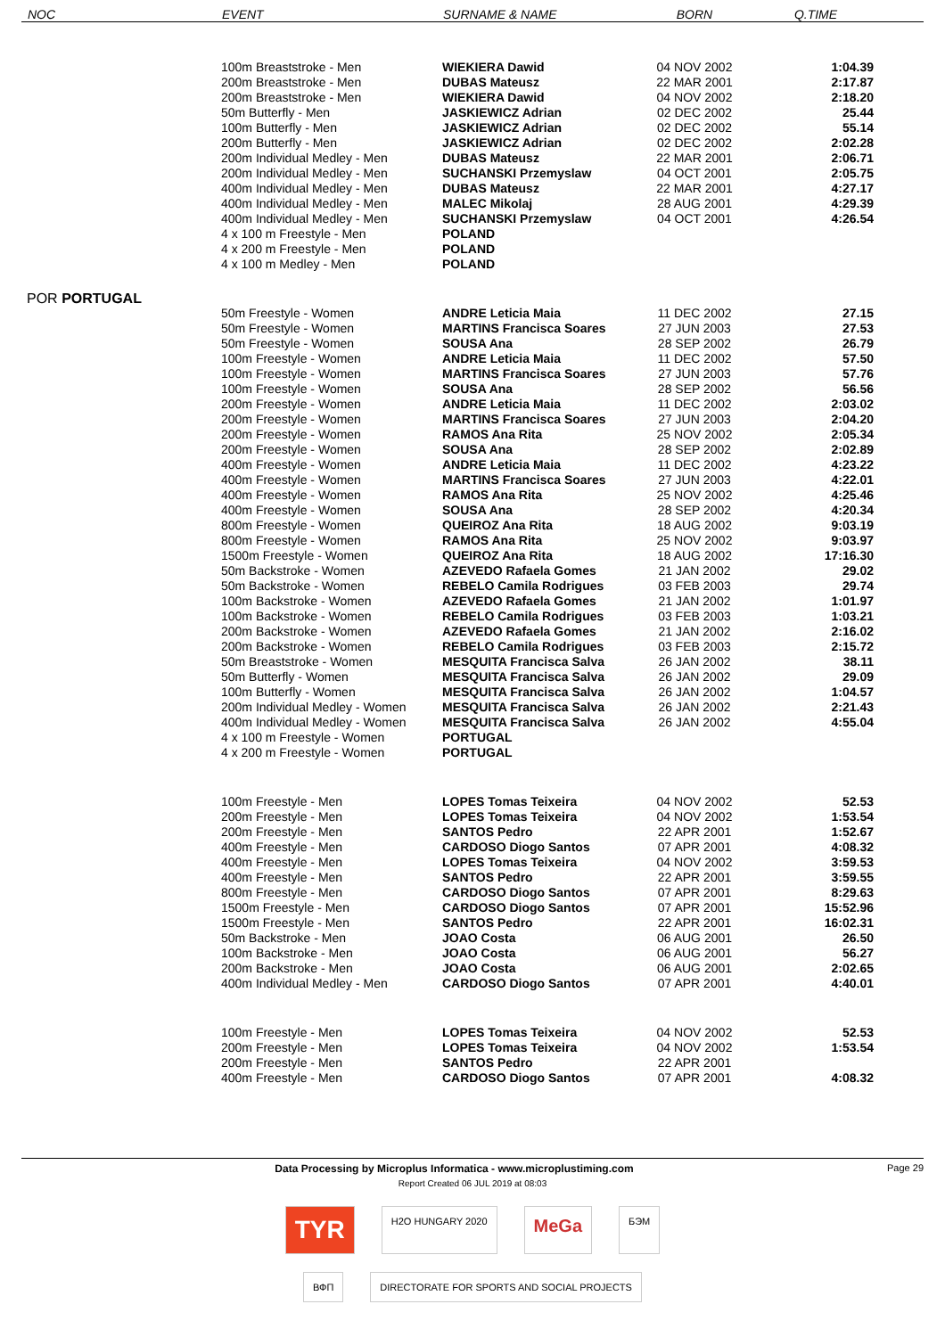| NOC | EVENT | SURNAME & NAME | BORN | Q.TIME |
| --- | --- | --- | --- | --- |
| | 100m Breaststroke - Men | WIEKIERA Dawid | 04 NOV 2002 | 1:04.39 |
| | 200m Breaststroke - Men | DUBAS Mateusz | 22 MAR 2001 | 2:17.87 |
| | 200m Breaststroke - Men | WIEKIERA Dawid | 04 NOV 2002 | 2:18.20 |
| | 50m Butterfly - Men | JASKIEWICZ Adrian | 02 DEC 2002 | 25.44 |
| | 100m Butterfly - Men | JASKIEWICZ Adrian | 02 DEC 2002 | 55.14 |
| | 200m Butterfly - Men | JASKIEWICZ Adrian | 02 DEC 2002 | 2:02.28 |
| | 200m Individual Medley - Men | DUBAS Mateusz | 22 MAR 2001 | 2:06.71 |
| | 200m Individual Medley - Men | SUCHANSKI Przemyslaw | 04 OCT 2001 | 2:05.75 |
| | 400m Individual Medley - Men | DUBAS Mateusz | 22 MAR 2001 | 4:27.17 |
| | 400m Individual Medley - Men | MALEC Mikolaj | 28 AUG 2001 | 4:29.39 |
| | 400m Individual Medley - Men | SUCHANSKI Przemyslaw | 04 OCT 2001 | 4:26.54 |
| | 4 x 100 m Freestyle - Men | POLAND | | |
| | 4 x 200 m Freestyle - Men | POLAND | | |
| | 4 x 100 m Medley - Men | POLAND | | |
| POR PORTUGAL | | | | |
| | 50m Freestyle - Women | ANDRE Leticia Maia | 11 DEC 2002 | 27.15 |
| | 50m Freestyle - Women | MARTINS Francisca Soares | 27 JUN 2003 | 27.53 |
| | 50m Freestyle - Women | SOUSA Ana | 28 SEP 2002 | 26.79 |
| | 100m Freestyle - Women | ANDRE Leticia Maia | 11 DEC 2002 | 57.50 |
| | 100m Freestyle - Women | MARTINS Francisca Soares | 27 JUN 2003 | 57.76 |
| | 100m Freestyle - Women | SOUSA Ana | 28 SEP 2002 | 56.56 |
| | 200m Freestyle - Women | ANDRE Leticia Maia | 11 DEC 2002 | 2:03.02 |
| | 200m Freestyle - Women | MARTINS Francisca Soares | 27 JUN 2003 | 2:04.20 |
| | 200m Freestyle - Women | RAMOS Ana Rita | 25 NOV 2002 | 2:05.34 |
| | 200m Freestyle - Women | SOUSA Ana | 28 SEP 2002 | 2:02.89 |
| | 400m Freestyle - Women | ANDRE Leticia Maia | 11 DEC 2002 | 4:23.22 |
| | 400m Freestyle - Women | MARTINS Francisca Soares | 27 JUN 2003 | 4:22.01 |
| | 400m Freestyle - Women | RAMOS Ana Rita | 25 NOV 2002 | 4:25.46 |
| | 400m Freestyle - Women | SOUSA Ana | 28 SEP 2002 | 4:20.34 |
| | 800m Freestyle - Women | QUEIROZ Ana Rita | 18 AUG 2002 | 9:03.19 |
| | 800m Freestyle - Women | RAMOS Ana Rita | 25 NOV 2002 | 9:03.97 |
| | 1500m Freestyle - Women | QUEIROZ Ana Rita | 18 AUG 2002 | 17:16.30 |
| | 50m Backstroke - Women | AZEVEDO Rafaela Gomes | 21 JAN 2002 | 29.02 |
| | 50m Backstroke - Women | REBELO Camila Rodrigues | 03 FEB 2003 | 29.74 |
| | 100m Backstroke - Women | AZEVEDO Rafaela Gomes | 21 JAN 2002 | 1:01.97 |
| | 100m Backstroke - Women | REBELO Camila Rodrigues | 03 FEB 2003 | 1:03.21 |
| | 200m Backstroke - Women | AZEVEDO Rafaela Gomes | 21 JAN 2002 | 2:16.02 |
| | 200m Backstroke - Women | REBELO Camila Rodrigues | 03 FEB 2003 | 2:15.72 |
| | 50m Breaststroke - Women | MESQUITA Francisca Salva | 26 JAN 2002 | 38.11 |
| | 50m Butterfly - Women | MESQUITA Francisca Salva | 26 JAN 2002 | 29.09 |
| | 100m Butterfly - Women | MESQUITA Francisca Salva | 26 JAN 2002 | 1:04.57 |
| | 200m Individual Medley - Women | MESQUITA Francisca Salva | 26 JAN 2002 | 2:21.43 |
| | 400m Individual Medley - Women | MESQUITA Francisca Salva | 26 JAN 2002 | 4:55.04 |
| | 4 x 100 m Freestyle - Women | PORTUGAL | | |
| | 4 x 200 m Freestyle - Women | PORTUGAL | | |
| | 100m Freestyle - Men | LOPES Tomas Teixeira | 04 NOV 2002 | 52.53 |
| | 200m Freestyle - Men | LOPES Tomas Teixeira | 04 NOV 2002 | 1:53.54 |
| | 200m Freestyle - Men | SANTOS Pedro | 22 APR 2001 | 1:52.67 |
| | 400m Freestyle - Men | CARDOSO Diogo Santos | 07 APR 2001 | 4:08.32 |
| | 400m Freestyle - Men | LOPES Tomas Teixeira | 04 NOV 2002 | 3:59.53 |
| | 400m Freestyle - Men | SANTOS Pedro | 22 APR 2001 | 3:59.55 |
| | 800m Freestyle - Men | CARDOSO Diogo Santos | 07 APR 2001 | 8:29.63 |
| | 1500m Freestyle - Men | CARDOSO Diogo Santos | 07 APR 2001 | 15:52.96 |
| | 1500m Freestyle - Men | SANTOS Pedro | 22 APR 2001 | 16:02.31 |
| | 50m Backstroke - Men | JOAO Costa | 06 AUG 2001 | 26.50 |
| | 100m Backstroke - Men | JOAO Costa | 06 AUG 2001 | 56.27 |
| | 200m Backstroke - Men | JOAO Costa | 06 AUG 2001 | 2:02.65 |
| | 400m Individual Medley - Men | CARDOSO Diogo Santos | 07 APR 2001 | 4:40.01 |
| | 100m Freestyle - Men | LOPES Tomas Teixeira | 04 NOV 2002 | 52.53 |
| | 200m Freestyle - Men | LOPES Tomas Teixeira | 04 NOV 2002 | 1:53.54 |
| | 200m Freestyle - Men | SANTOS Pedro | 22 APR 2001 | |
| | 400m Freestyle - Men | CARDOSO Diogo Santos | 07 APR 2001 | 4:08.32 |
Data Processing by Microplus Informatica - www.microplustiming.com Page 29
Report Created 06 JUL 2019 at 08:03
TYR H2O HUNGARY 2020 MeGa БЭМ
ВФП DIRECTORATE FOR SPORTS AND SOCIAL PROJECTS